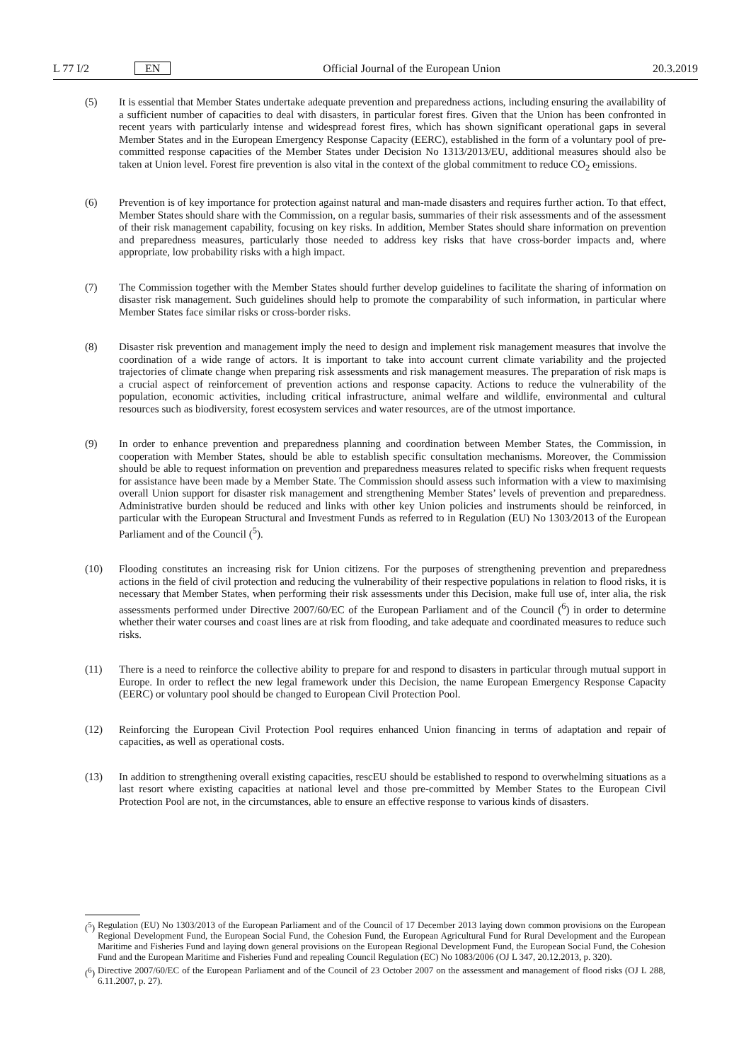L 77 I/2 EN Official Journal of the European Union 20.3.2019
(5) It is essential that Member States undertake adequate prevention and preparedness actions, including ensuring the availability of a sufficient number of capacities to deal with disasters, in particular forest fires. Given that the Union has been confronted in recent years with particularly intense and widespread forest fires, which has shown significant operational gaps in several Member States and in the European Emergency Response Capacity (EERC), established in the form of a voluntary pool of pre-committed response capacities of the Member States under Decision No 1313/2013/EU, additional measures should also be taken at Union level. Forest fire prevention is also vital in the context of the global commitment to reduce CO<sub>2</sub> emissions.
(6) Prevention is of key importance for protection against natural and man-made disasters and requires further action. To that effect, Member States should share with the Commission, on a regular basis, summaries of their risk assessments and of the assessment of their risk management capability, focusing on key risks. In addition, Member States should share information on prevention and preparedness measures, particularly those needed to address key risks that have cross-border impacts and, where appropriate, low probability risks with a high impact.
(7) The Commission together with the Member States should further develop guidelines to facilitate the sharing of information on disaster risk management. Such guidelines should help to promote the comparability of such information, in particular where Member States face similar risks or cross-border risks.
(8) Disaster risk prevention and management imply the need to design and implement risk management measures that involve the coordination of a wide range of actors. It is important to take into account current climate variability and the projected trajectories of climate change when preparing risk assessments and risk management measures. The preparation of risk maps is a crucial aspect of reinforcement of prevention actions and response capacity. Actions to reduce the vulnerability of the population, economic activities, including critical infrastructure, animal welfare and wildlife, environmental and cultural resources such as biodiversity, forest ecosystem services and water resources, are of the utmost importance.
(9) In order to enhance prevention and preparedness planning and coordination between Member States, the Commission, in cooperation with Member States, should be able to establish specific consultation mechanisms. Moreover, the Commission should be able to request information on prevention and preparedness measures related to specific risks when frequent requests for assistance have been made by a Member State. The Commission should assess such information with a view to maximising overall Union support for disaster risk management and strengthening Member States’ levels of prevention and preparedness. Administrative burden should be reduced and links with other key Union policies and instruments should be reinforced, in particular with the European Structural and Investment Funds as referred to in Regulation (EU) No 1303/2013 of the European Parliament and of the Council (<sup>5</sup>).
(10) Flooding constitutes an increasing risk for Union citizens. For the purposes of strengthening prevention and preparedness actions in the field of civil protection and reducing the vulnerability of their respective populations in relation to flood risks, it is necessary that Member States, when performing their risk assessments under this Decision, make full use of, inter alia, the risk assessments performed under Directive 2007/60/EC of the European Parliament and of the Council (<sup>6</sup>) in order to determine whether their water courses and coast lines are at risk from flooding, and take adequate and coordinated measures to reduce such risks.
(11) There is a need to reinforce the collective ability to prepare for and respond to disasters in particular through mutual support in Europe. In order to reflect the new legal framework under this Decision, the name European Emergency Response Capacity (EERC) or voluntary pool should be changed to European Civil Protection Pool.
(12) Reinforcing the European Civil Protection Pool requires enhanced Union financing in terms of adaptation and repair of capacities, as well as operational costs.
(13) In addition to strengthening overall existing capacities, rescEU should be established to respond to overwhelming situations as a last resort where existing capacities at national level and those pre-committed by Member States to the European Civil Protection Pool are not, in the circumstances, able to ensure an effective response to various kinds of disasters.
(<sup>5</sup>) Regulation (EU) No 1303/2013 of the European Parliament and of the Council of 17 December 2013 laying down common provisions on the European Regional Development Fund, the European Social Fund, the Cohesion Fund, the European Agricultural Fund for Rural Development and the European Maritime and Fisheries Fund and laying down general provisions on the European Regional Development Fund, the European Social Fund, the Cohesion Fund and the European Maritime and Fisheries Fund and repealing Council Regulation (EC) No 1083/2006 (OJ L 347, 20.12.2013, p. 320).
(<sup>6</sup>) Directive 2007/60/EC of the European Parliament and of the Council of 23 October 2007 on the assessment and management of flood risks (OJ L 288, 6.11.2007, p. 27).